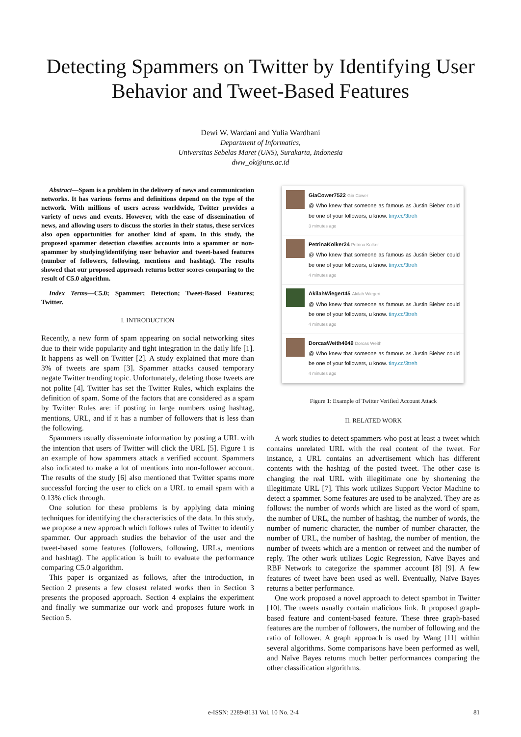Detecting Spammers on Twitter by Identifying User Behavior and Tweet-Based Features
Dewi W. Wardani and Yulia Wardhani
Department of Informatics,
Universitas Sebelas Maret (UNS), Surakarta, Indonesia
dww_ok@uns.ac.id
Abstract—Spam is a problem in the delivery of news and communication networks. It has various forms and definitions depend on the type of the network. With millions of users across worldwide, Twitter provides a variety of news and events. However, with the ease of dissemination of news, and allowing users to discuss the stories in their status, these services also open opportunities for another kind of spam. In this study, the proposed spammer detection classifies accounts into a spammer or non-spammer by studying/identifying user behavior and tweet-based features (number of followers, following, mentions and hashtag). The results showed that our proposed approach returns better scores comparing to the result of C5.0 algorithm.
Index Terms—C5.0; Spammer; Detection; Tweet-Based Features; Twitter.
I. INTRODUCTION
Recently, a new form of spam appearing on social networking sites due to their wide popularity and tight integration in the daily life [1]. It happens as well on Twitter [2]. A study explained that more than 3% of tweets are spam [3]. Spammer attacks caused temporary negate Twitter trending topic. Unfortunately, deleting those tweets are not polite [4]. Twitter has set the Twitter Rules, which explains the definition of spam. Some of the factors that are considered as a spam by Twitter Rules are: if posting in large numbers using hashtag, mentions, URL, and if it has a number of followers that is less than the following.
Spammers usually disseminate information by posting a URL with the intention that users of Twitter will click the URL [5]. Figure 1 is an example of how spammers attack a verified account. Spammers also indicated to make a lot of mentions into non-follower account. The results of the study [6] also mentioned that Twitter spams more successful forcing the user to click on a URL to email spam with a 0.13% click through.
One solution for these problems is by applying data mining techniques for identifying the characteristics of the data. In this study, we propose a new approach which follows rules of Twitter to identify spammer. Our approach studies the behavior of the user and the tweet-based some features (followers, following, URLs, mentions and hashtag). The application is built to evaluate the performance comparing C5.0 algorithm.
This paper is organized as follows, after the introduction, in Section 2 presents a few closest related works then in Section 3 presents the proposed approach. Section 4 explains the experiment and finally we summarize our work and proposes future work in Section 5.
GiaCower7522 Gia Cower
@ Who knew that someone as famous as Justin Bieber could be one of your followers, u know. tiny.cc/3treh
3 minutes ago
PetrinaKolker24 Petrina Kolker
@ Who knew that someone as famous as Justin Bieber could be one of your followers, u know. tiny.cc/3treh
4 minutes ago
AkilahWiegert45 Akilah Wiegert
@ Who knew that someone as famous as Justin Bieber could be one of your followers, u know. tiny.cc/3treh
4 minutes ago
DorcasWeith4049 Dorcas Weith
@ Who knew that someone as famous as Justin Bieber could be one of your followers, u know. tiny.cc/3treh
4 minutes ago
Figure 1: Example of Twitter Verified Account Attack
II. RELATED WORK
A work studies to detect spammers who post at least a tweet which contains unrelated URL with the real content of the tweet. For instance, a URL contains an advertisement which has different contents with the hashtag of the posted tweet. The other case is changing the real URL with illegitimate one by shortening the illegitimate URL [7]. This work utilizes Support Vector Machine to detect a spammer. Some features are used to be analyzed. They are as follows: the number of words which are listed as the word of spam, the number of URL, the number of hashtag, the number of words, the number of numeric character, the number of number character, the number of URL, the number of hashtag, the number of mention, the number of tweets which are a mention or retweet and the number of reply. The other work utilizes Logic Regression, Naïve Bayes and RBF Network to categorize the spammer account [8] [9]. A few features of tweet have been used as well. Eventually, Naïve Bayes returns a better performance.
One work proposed a novel approach to detect spambot in Twitter [10]. The tweets usually contain malicious link. It proposed graph-based feature and content-based feature. These three graph-based features are the number of followers, the number of following and the ratio of follower. A graph approach is used by Wang [11] within several algorithms. Some comparisons have been performed as well, and Naïve Bayes returns much better performances comparing the other classification algorithms.
e-ISSN: 2289-8131 Vol. 10 No. 2-4 81